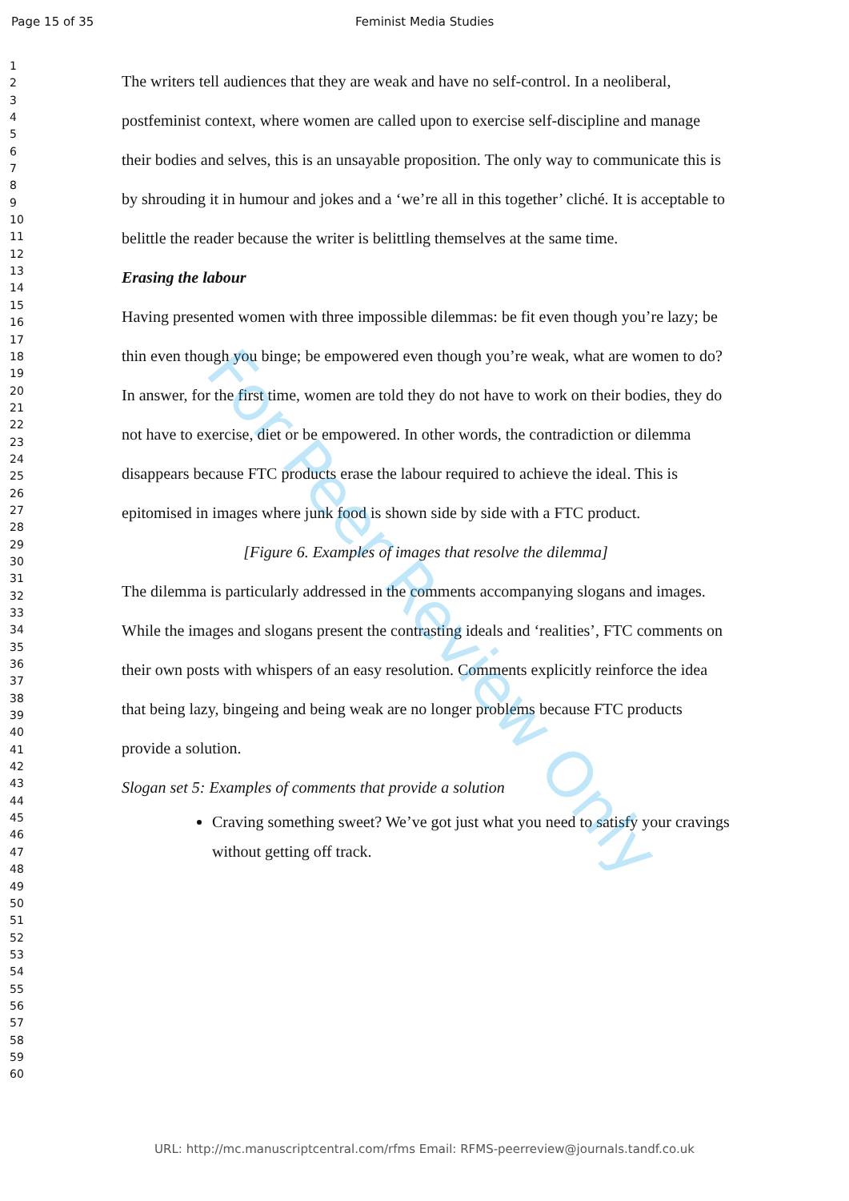Page 15 of 35 Feminist Media Studies
1
2
3
4
5
6
7
8
9
10
11
12
13
14
15
16
17
18
19
20
21
22
23
24
25
26
27
28
29
30
31
32
33
34
35
36
37
38
39
40
41
42
43
44
45
46
47
48
49
50
51
52
53
54
55
56
57
58
59
60
The writers tell audiences that they are weak and have no self-control. In a neoliberal, postfeminist context, where women are called upon to exercise self-discipline and manage their bodies and selves, this is an unsayable proposition. The only way to communicate this is by shrouding it in humour and jokes and a ‘we’re all in this together’ cliché. It is acceptable to belittle the reader because the writer is belittling themselves at the same time.
Erasing the labour
Having presented women with three impossible dilemmas: be fit even though you’re lazy; be thin even though you binge; be empowered even though you’re weak, what are women to do? In answer, for the first time, women are told they do not have to work on their bodies, they do not have to exercise, diet or be empowered. In other words, the contradiction or dilemma disappears because FTC products erase the labour required to achieve the ideal. This is epitomised in images where junk food is shown side by side with a FTC product.
[Figure 6. Examples of images that resolve the dilemma]
The dilemma is particularly addressed in the comments accompanying slogans and images. While the images and slogans present the contrasting ideals and ‘realities’, FTC comments on their own posts with whispers of an easy resolution. Comments explicitly reinforce the idea that being lazy, bingeing and being weak are no longer problems because FTC products provide a solution.
Slogan set 5: Examples of comments that provide a solution
Craving something sweet? We’ve got just what you need to satisfy your cravings without getting off track.
For Peer Review Only
URL: http://mc.manuscriptcentral.com/rfms Email: RFMS-peerreview@journals.tandf.co.uk